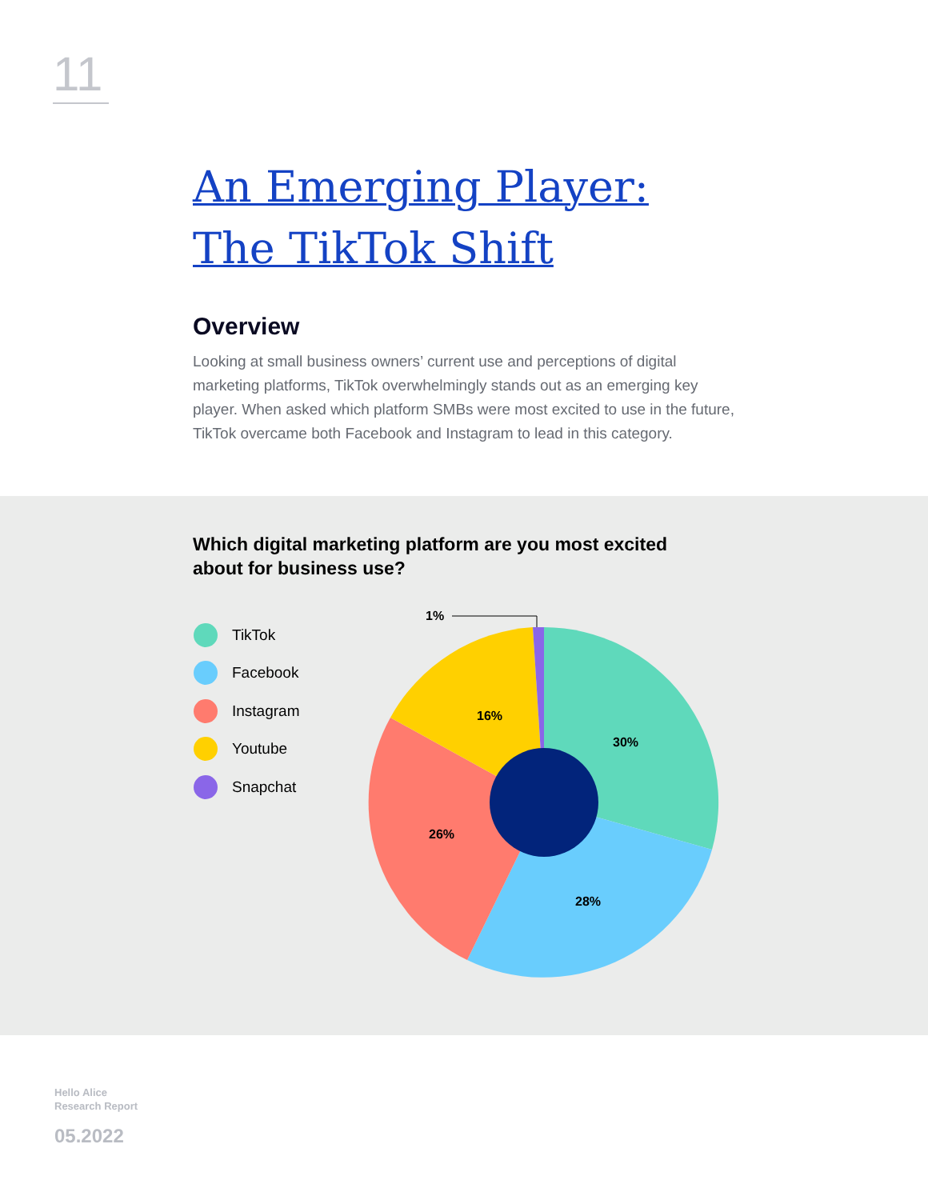11
An Emerging Player:
The TikTok Shift
Overview
Looking at small business owners’ current use and perceptions of digital marketing platforms, TikTok overwhelmingly stands out as an emerging key player. When asked which platform SMBs were most excited to use in the future, TikTok overcame both Facebook and Instagram to lead in this category.
Which digital marketing platform are you most excited about for business use?
TikTok
Facebook
Instagram
Youtube
Snapchat
1%
16%
30%
26%
28%
Hello Alice
Research Report
05.2022